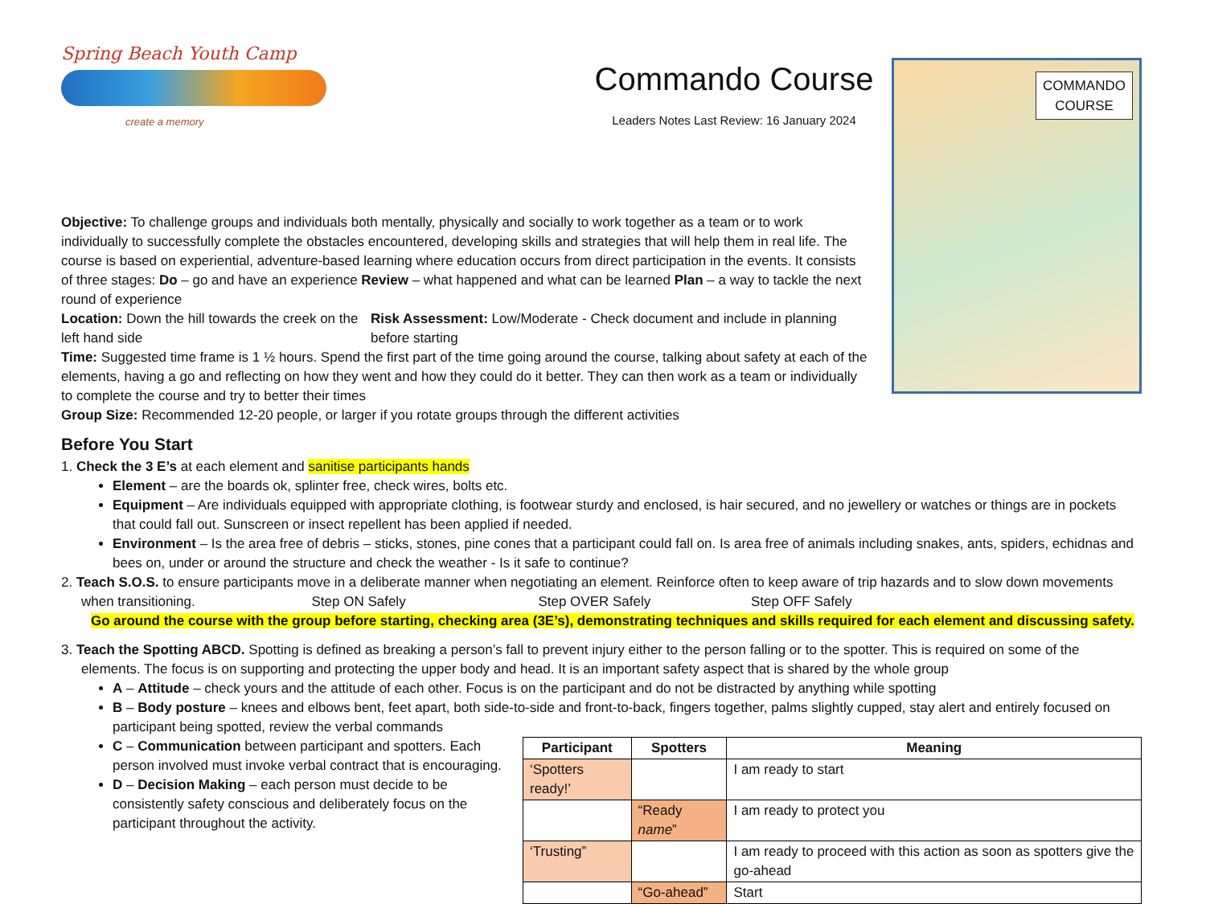Spring Beach Youth Camp
create a memory
Commando Course
Leaders Notes Last Review: 16 January 2024
COMMANDO
COURSE
Objective: To challenge groups and individuals both mentally, physically and socially to work together as a team or to work individually to successfully complete the obstacles encountered, developing skills and strategies that will help them in real life. The course is based on experiential, adventure-based learning where education occurs from direct participation in the events. It consists of three stages: Do – go and have an experience Review – what happened and what can be learned Plan – a way to tackle the next round of experience
Location: Down the hill towards the creek on the left hand side
Risk Assessment: Low/Moderate - Check document and include in planning before starting
Time: Suggested time frame is 1 ½ hours. Spend the first part of the time going around the course, talking about safety at each of the elements, having a go and reflecting on how they went and how they could do it better. They can then work as a team or individually to complete the course and try to better their times
Group Size: Recommended 12-20 people, or larger if you rotate groups through the different activities
Before You Start
1. Check the 3 E’s at each element and sanitise participants hands
Element – are the boards ok, splinter free, check wires, bolts etc.
Equipment – Are individuals equipped with appropriate clothing, is footwear sturdy and enclosed, is hair secured, and no jewellery or watches or things are in pockets that could fall out. Sunscreen or insect repellent has been applied if needed.
Environment – Is the area free of debris – sticks, stones, pine cones that a participant could fall on. Is area free of animals including snakes, ants, spiders, echidnas and bees on, under or around the structure and check the weather - Is it safe to continue?
2. Teach S.O.S. to ensure participants move in a deliberate manner when negotiating an element. Reinforce often to keep aware of trip hazards and to slow down movements when transitioning. Step ON Safely Step OVER Safely Step OFF Safely
Go around the course with the group before starting, checking area (3E’s), demonstrating techniques and skills required for each element and discussing safety.
3. Teach the Spotting ABCD. Spotting is defined as breaking a person’s fall to prevent injury either to the person falling or to the spotter. This is required on some of the elements. The focus is on supporting and protecting the upper body and head. It is an important safety aspect that is shared by the whole group
A – Attitude – check yours and the attitude of each other. Focus is on the participant and do not be distracted by anything while spotting
B – Body posture – knees and elbows bent, feet apart, both side-to-side and front-to-back, fingers together, palms slightly cupped, stay alert and entirely focused on participant being spotted, review the verbal commands
C – Communication between participant and spotters. Each person involved must invoke verbal contract that is encouraging.
D – Decision Making – each person must decide to be consistently safety conscious and deliberately focus on the participant throughout the activity.
| Participant | Spotters | Meaning |
| --- | --- | --- |
| ‘Spotters ready!’ | | I am ready to start |
| | “Ready name ” | I am ready to protect you |
| ‘Trusting” | | I am ready to proceed with this action as soon as spotters give the go-ahead |
| | “Go-ahead” | Start |